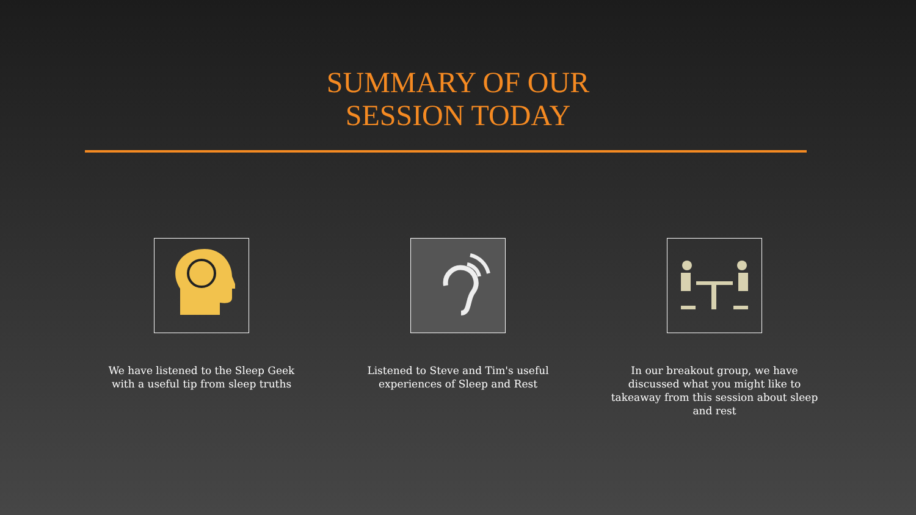SUMMARY OF OUR
SESSION TODAY
We have listened to the Sleep Geek with a useful tip from sleep truths
Listened to Steve and Tim's useful experiences of Sleep and Rest
In our breakout group, we have discussed what you might like to takeaway from this session about sleep and rest